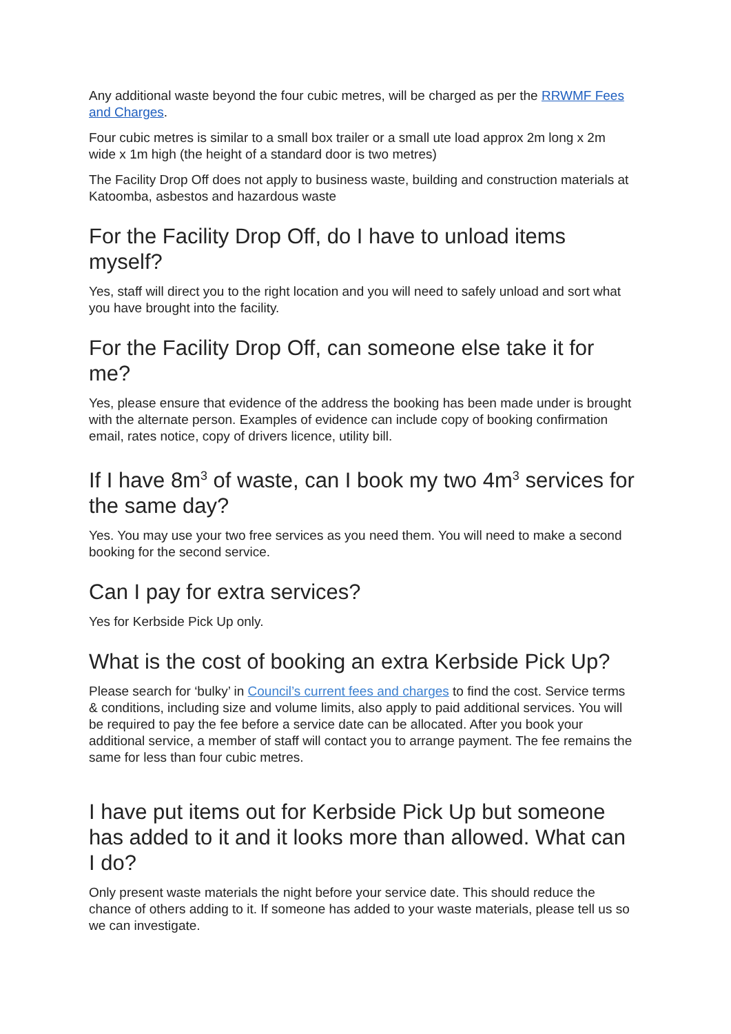Any additional waste beyond the four cubic metres, will be charged as per the RRWMF Fees and Charges.
Four cubic metres is similar to a small box trailer or a small ute load approx 2m long x 2m wide x 1m high (the height of a standard door is two metres)
The Facility Drop Off does not apply to business waste, building and construction materials at Katoomba, asbestos and hazardous waste
For the Facility Drop Off, do I have to unload items myself?
Yes, staff will direct you to the right location and you will need to safely unload and sort what you have brought into the facility.
For the Facility Drop Off, can someone else take it for me?
Yes, please ensure that evidence of the address the booking has been made under is brought with the alternate person. Examples of evidence can include copy of booking confirmation email, rates notice, copy of drivers licence, utility bill.
If I have 8m<sup>3</sup> of waste, can I book my two 4m<sup>3</sup> services for the same day?
Yes. You may use your two free services as you need them. You will need to make a second booking for the second service.
Can I pay for extra services?
Yes for Kerbside Pick Up only.
What is the cost of booking an extra Kerbside Pick Up?
Please search for ‘bulky’ in Council’s current fees and charges to find the cost. Service terms & conditions, including size and volume limits, also apply to paid additional services. You will be required to pay the fee before a service date can be allocated. After you book your additional service, a member of staff will contact you to arrange payment. The fee remains the same for less than four cubic metres.
I have put items out for Kerbside Pick Up but someone has added to it and it looks more than allowed. What can I do?
Only present waste materials the night before your service date. This should reduce the chance of others adding to it. If someone has added to your waste materials, please tell us so we can investigate.